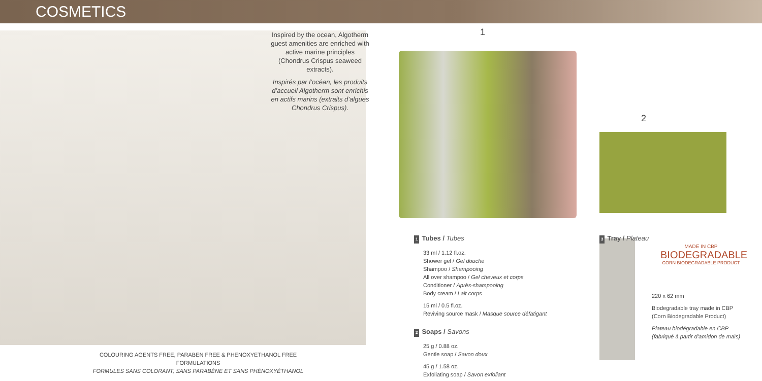COSMETICS
Inspired by the ocean, Algotherm guest amenities are enriched with active marine principles (Chondrus Crispus seaweed extracts).
Inspirés par l’océan, les produits d’accueil Algotherm sont enrichis en actifs marins (extraits d’algues Chondrus Crispus).
1
2
1 Tubes / Tubes
33 ml / 1.12 fl.oz.
Shower gel / Gel douche
Shampoo / Shampooing
All over shampoo / Gel cheveux et corps
Conditioner / Après-shampooing
Body cream / Lait corps
15 ml / 0.5 fl.oz.
Reviving source mask / Masque source défatigant
2 Soaps / Savons
25 g / 0.88 oz.
Gentle soap / Savon doux
45 g / 1.58 oz.
Exfoliating soap / Savon exfoliant
3 Tray / Plateau
MADE IN CBP
BIODEGRADABLE
CORN BIODEGRADABLE PRODUCT
220 x 62 mm
Biodegradable tray made in CBP (Corn Biodegradable Product)
Plateau biodégradable en CBP (fabriqué à partir d’amidon de maïs)
COLOURING AGENTS FREE, PARABEN FREE & PHENOXYETHANOL FREE FORMULATIONS
FORMULES SANS COLORANT, SANS PARABÈNE ET SANS PHÉNOXYÉTHANOL